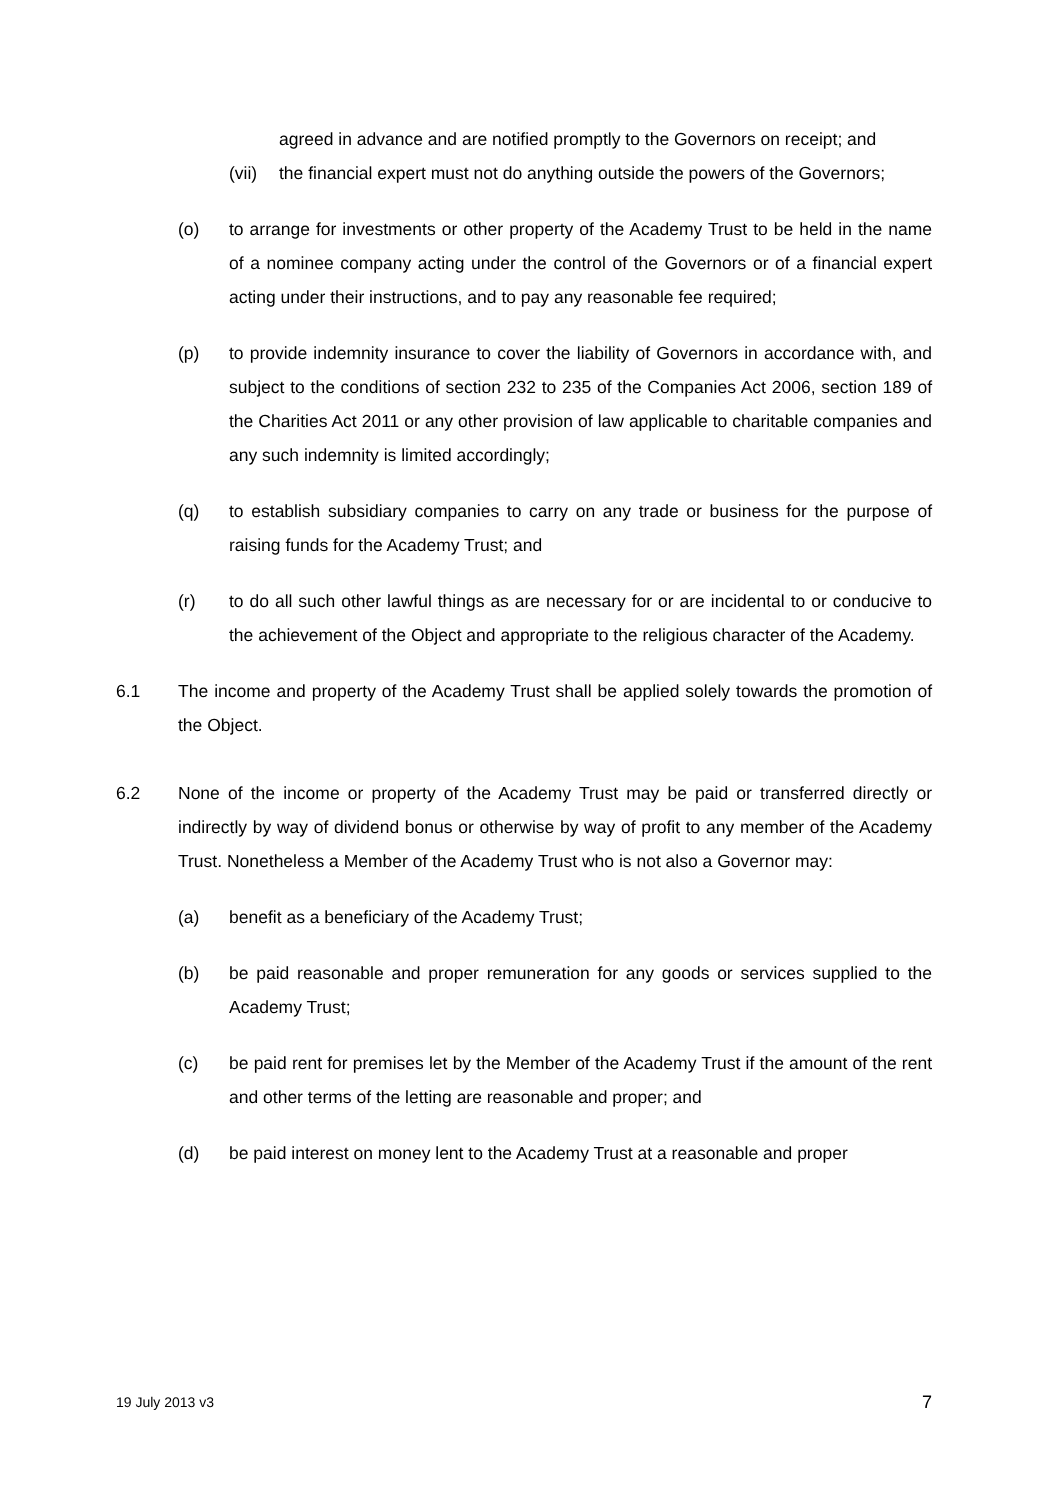agreed in advance and are notified promptly to the Governors on receipt; and
(vii) the financial expert must not do anything outside the powers of the Governors;
(o) to arrange for investments or other property of the Academy Trust to be held in the name of a nominee company acting under the control of the Governors or of a financial expert acting under their instructions, and to pay any reasonable fee required;
(p) to provide indemnity insurance to cover the liability of Governors in accordance with, and subject to the conditions of section 232 to 235 of the Companies Act 2006, section 189 of the Charities Act 2011 or any other provision of law applicable to charitable companies and any such indemnity is limited accordingly;
(q) to establish subsidiary companies to carry on any trade or business for the purpose of raising funds for the Academy Trust; and
(r) to do all such other lawful things as are necessary for or are incidental to or conducive to the achievement of the Object and appropriate to the religious character of the Academy.
6.1 The income and property of the Academy Trust shall be applied solely towards the promotion of the Object.
6.2 None of the income or property of the Academy Trust may be paid or transferred directly or indirectly by way of dividend bonus or otherwise by way of profit to any member of the Academy Trust. Nonetheless a Member of the Academy Trust who is not also a Governor may:
(a) benefit as a beneficiary of the Academy Trust;
(b) be paid reasonable and proper remuneration for any goods or services supplied to the Academy Trust;
(c) be paid rent for premises let by the Member of the Academy Trust if the amount of the rent and other terms of the letting are reasonable and proper; and
(d) be paid interest on money lent to the Academy Trust at a reasonable and proper
19 July 2013 v3 7